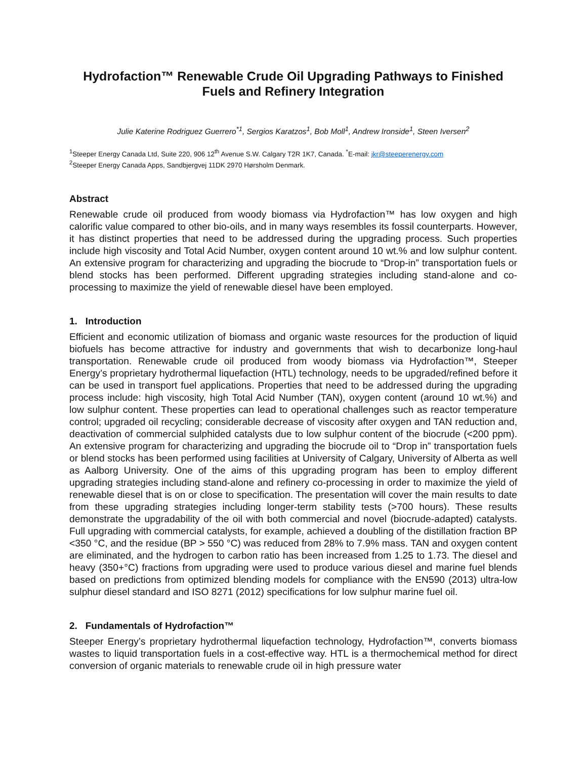Hydrofaction™ Renewable Crude Oil Upgrading Pathways to Finished Fuels and Refinery Integration
Julie Katerine Rodriguez Guerrero<sup>*1</sup>, Sergios Karatzos<sup>1</sup>, Bob Moll<sup>1</sup>, Andrew Ironside<sup>1</sup>, Steen Iversen<sup>2</sup>
<sup>1</sup> Steeper Energy Canada Ltd, Suite 220, 906 12<sup>th</sup> Avenue S.W. Calgary T2R 1K7, Canada. <sup>*</sup>E-mail: jkr@steeperenergy.com
<sup>2</sup> Steeper Energy Canada Apps, Sandbjergvej 11DK 2970 Hørsholm Denmark.
Abstract
Renewable crude oil produced from woody biomass via Hydrofaction™ has low oxygen and high calorific value compared to other bio-oils, and in many ways resembles its fossil counterparts. However, it has distinct properties that need to be addressed during the upgrading process. Such properties include high viscosity and Total Acid Number, oxygen content around 10 wt.% and low sulphur content. An extensive program for characterizing and upgrading the biocrude to “Drop-in” transportation fuels or blend stocks has been performed. Different upgrading strategies including stand-alone and co-processing to maximize the yield of renewable diesel have been employed.
1. Introduction
Efficient and economic utilization of biomass and organic waste resources for the production of liquid biofuels has become attractive for industry and governments that wish to decarbonize long-haul transportation. Renewable crude oil produced from woody biomass via Hydrofaction™, Steeper Energy’s proprietary hydrothermal liquefaction (HTL) technology, needs to be upgraded/refined before it can be used in transport fuel applications. Properties that need to be addressed during the upgrading process include: high viscosity, high Total Acid Number (TAN), oxygen content (around 10 wt.%) and low sulphur content. These properties can lead to operational challenges such as reactor temperature control; upgraded oil recycling; considerable decrease of viscosity after oxygen and TAN reduction and, deactivation of commercial sulphided catalysts due to low sulphur content of the biocrude (<200 ppm). An extensive program for characterizing and upgrading the biocrude oil to “Drop in” transportation fuels or blend stocks has been performed using facilities at University of Calgary, University of Alberta as well as Aalborg University. One of the aims of this upgrading program has been to employ different upgrading strategies including stand-alone and refinery co-processing in order to maximize the yield of renewable diesel that is on or close to specification. The presentation will cover the main results to date from these upgrading strategies including longer-term stability tests (>700 hours). These results demonstrate the upgradability of the oil with both commercial and novel (biocrude-adapted) catalysts. Full upgrading with commercial catalysts, for example, achieved a doubling of the distillation fraction BP <350 °C, and the residue (BP > 550 °C) was reduced from 28% to 7.9% mass. TAN and oxygen content are eliminated, and the hydrogen to carbon ratio has been increased from 1.25 to 1.73. The diesel and heavy (350+°C) fractions from upgrading were used to produce various diesel and marine fuel blends based on predictions from optimized blending models for compliance with the EN590 (2013) ultra-low sulphur diesel standard and ISO 8271 (2012) specifications for low sulphur marine fuel oil.
2. Fundamentals of Hydrofaction™
Steeper Energy’s proprietary hydrothermal liquefaction technology, Hydrofaction™, converts biomass wastes to liquid transportation fuels in a cost-effective way. HTL is a thermochemical method for direct conversion of organic materials to renewable crude oil in high pressure water